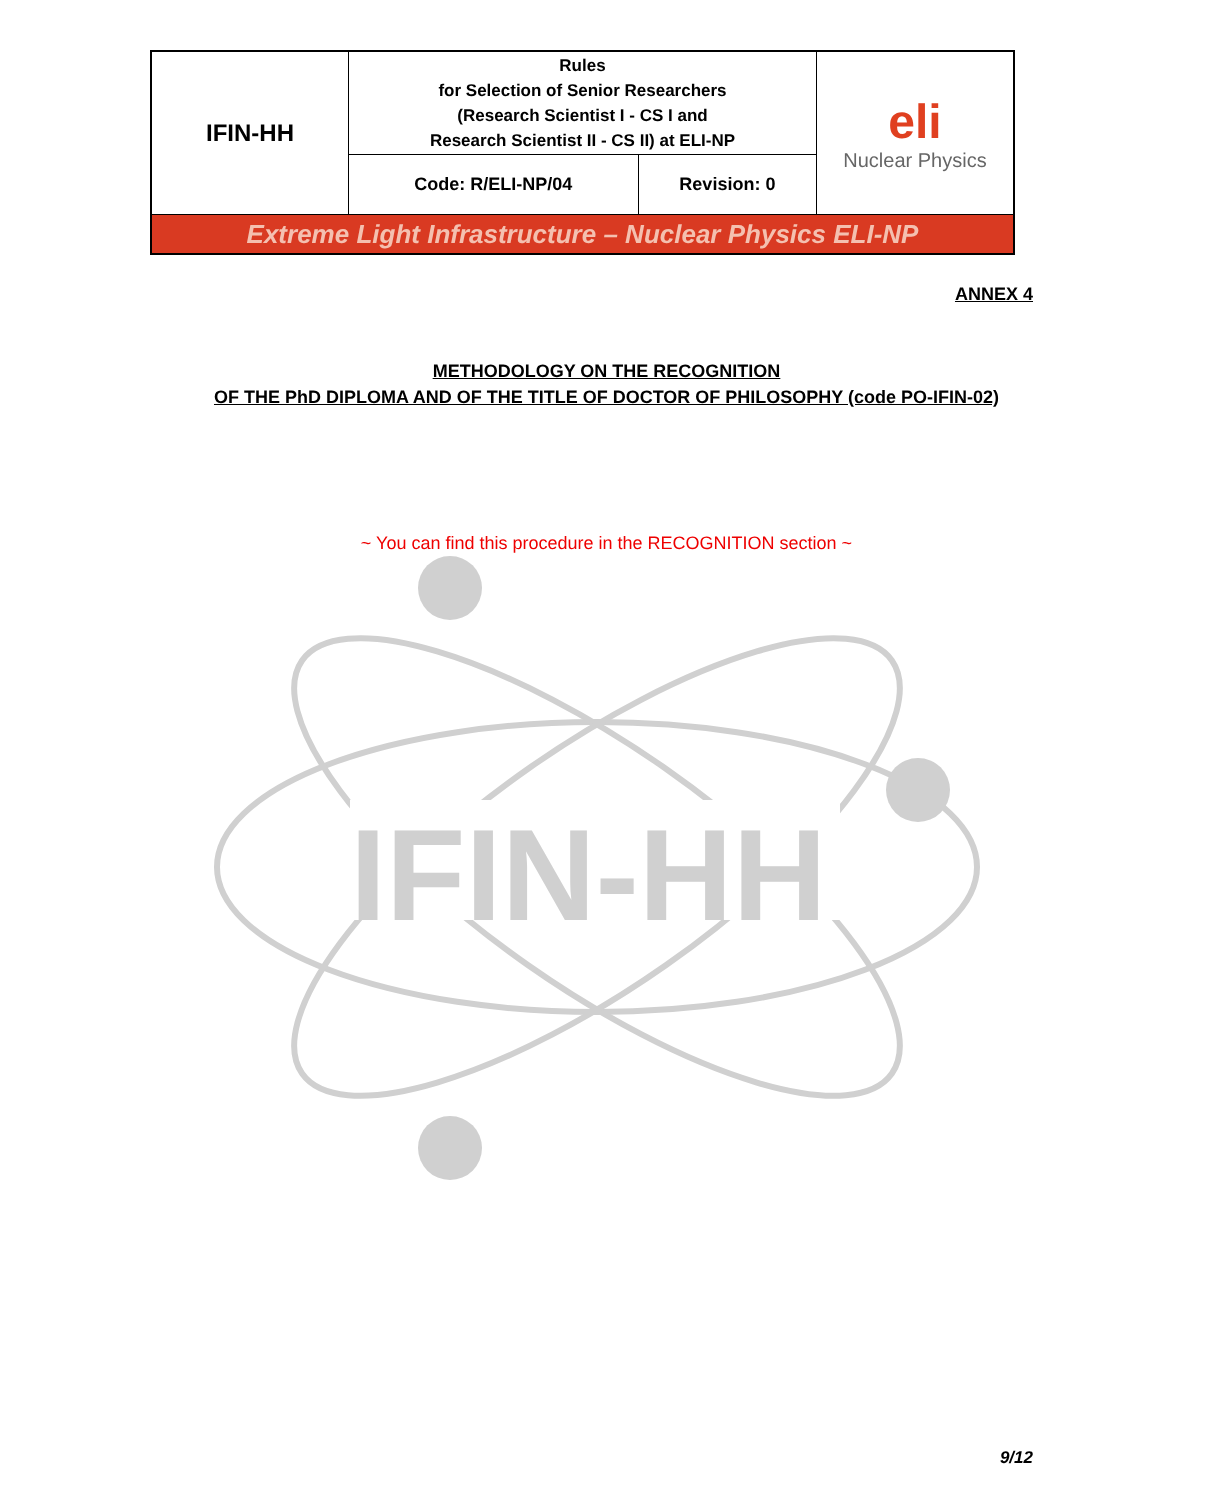| IFIN-HH | Rules for Selection of Senior Researchers (Research Scientist I - CS I and Research Scientist II - CS II) at ELI-NP | | eli Nuclear Physics |
| | Code: R/ELI-NP/04 | Revision: 0 | |
| Extreme Light Infrastructure – Nuclear Physics ELI-NP | | | |
ANNEX 4
METHODOLOGY ON THE RECOGNITION
OF THE PhD DIPLOMA AND OF THE TITLE OF DOCTOR OF PHILOSOPHY (code PO-IFIN-02)
IFIN-HH
~ You can find this procedure in the RECOGNITION section ~
9/12